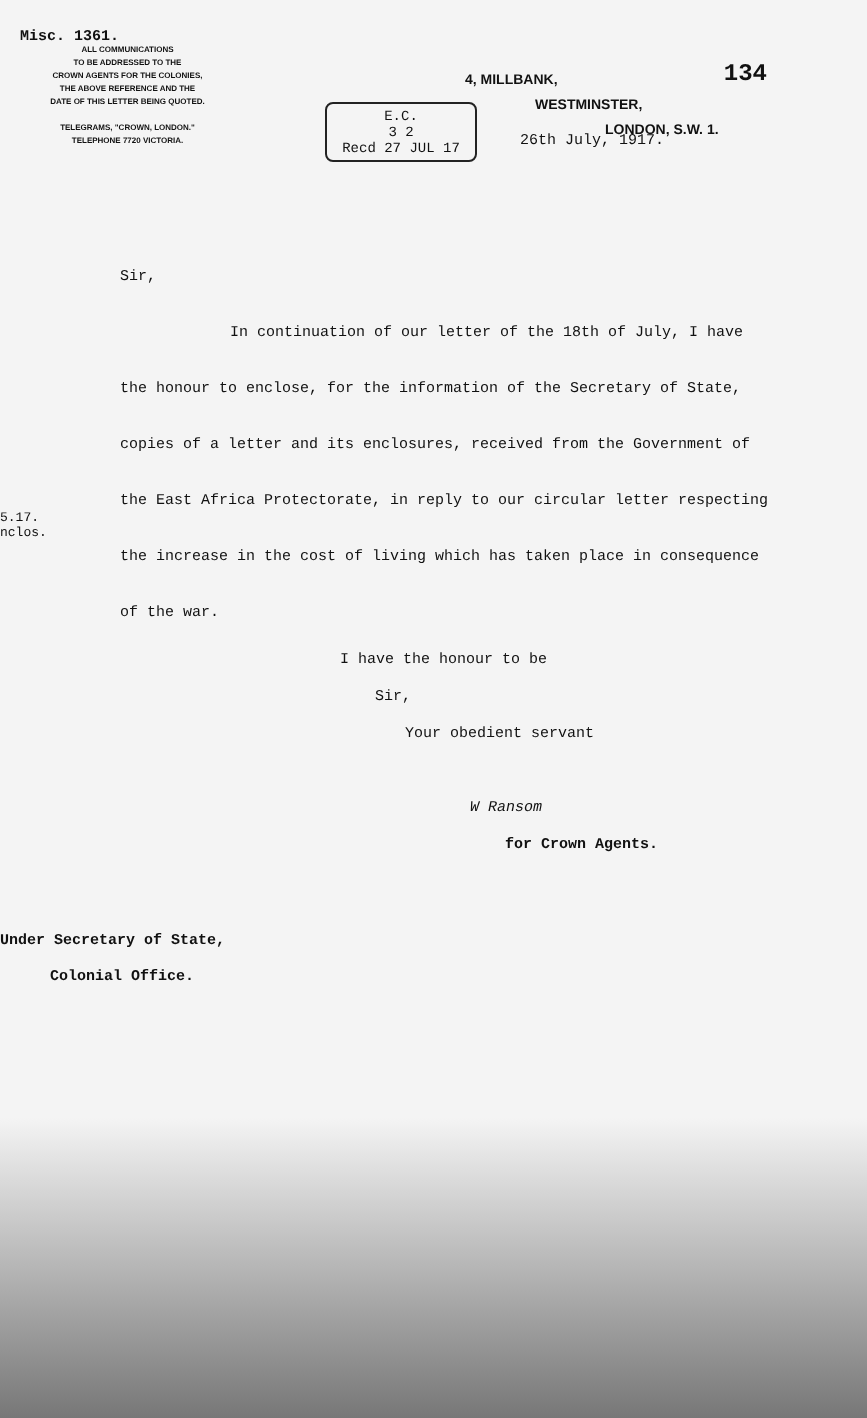Misc. 1361.
ALL COMMUNICATIONS
TO BE ADDRESSED TO THE
CROWN AGENTS FOR THE COLONIES,
THE ABOVE REFERENCE AND THE
DATE OF THIS LETTER BEING QUOTED.
TELEGRAMS, "CROWN, LONDON."
TELEPHONE 7720 VICTORIA.
134
4, MILLBANK,
WESTMINSTER,
LONDON, S.W. 1.
E.C.
3 2
Recd 27 JUL 17
26th July, 1917.
5.17.
nclos.
Sir,
In continuation of our letter of the 18th of July, I have the honour to enclose, for the information of the Secretary of State, copies of a letter and its enclosures, received from the Government of the East Africa Protectorate, in reply to our circular letter respecting the increase in the cost of living which has taken place in consequence of the war.
I have the honour to be
Sir,
Your obedient servant
W Ransom
for Crown Agents.
Under Secretary of State,
Colonial Office.